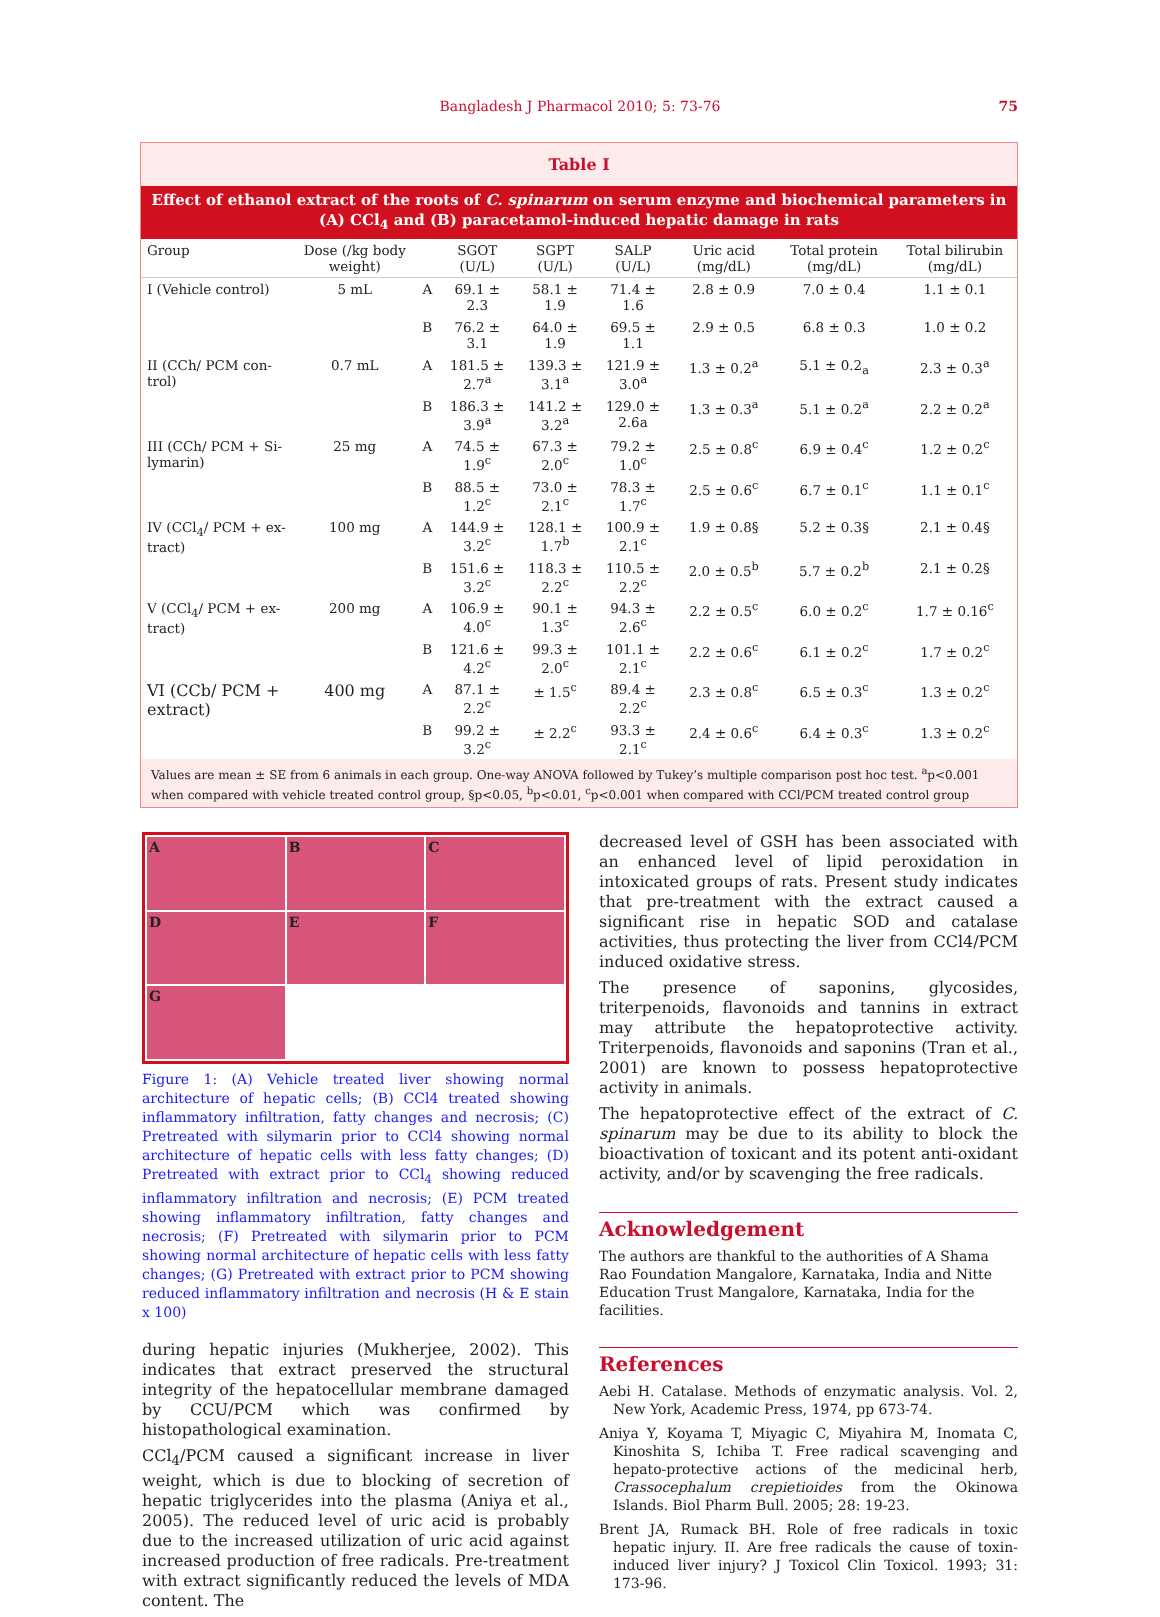Bangladesh J Pharmacol 2010; 5: 73-76
75
Table I
Effect of ethanol extract of the roots of C. spinarum on serum enzyme and biochemical parameters in (A) CCl<sub>4</sub> and (B) paracetamol-induced hepatic damage in rats
| Group | Dose (/kg body weight) | | SGOT (U/L) | SGPT (U/L) | SALP (U/L) | Uric acid (mg/dL) | Total protein (mg/dL) | Total bilirubin (mg/dL) |
| --- | --- | --- | --- | --- | --- | --- | --- | --- |
| I (Vehicle control) | 5 mL | A | 69.1 ± 2.3 | 58.1 ± 1.9 | 71.4 ± 1.6 | 2.8 ± 0.9 | 7.0 ± 0.4 | 1.1 ± 0.1 |
| | | B | 76.2 ± 3.1 | 64.0 ± 1.9 | 69.5 ± 1.1 | 2.9 ± 0.5 | 6.8 ± 0.3 | 1.0 ± 0.2 |
| II (CCh/ PCM con-trol) | 0.7 mL | A | 181.5 ± 2.7<sup>a</sup> | 139.3 ± 3.1<sup>a</sup> | 121.9 ± 3.0<sup>a</sup> | 1.3 ± 0.2<sup>a</sup> | 5.1 ± 0.2<sub>a</sub> | 2.3 ± 0.3<sup>a</sup> |
| | | B | 186.3 ± 3.9<sup>a</sup> | 141.2 ± 3.2<sup>a</sup> | 129.0 ± 2.6a | 1.3 ± 0.3<sup>a</sup> | 5.1 ± 0.2<sup>a</sup> | 2.2 ± 0.2<sup>a</sup> |
| III (CCh/ PCM + Si-lymarin) | 25 mg | A | 74.5 ± 1.9<sup>c</sup> | 67.3 ± 2.0<sup>c</sup> | 79.2 ± 1.0<sup>c</sup> | 2.5 ± 0.8<sup>c</sup> | 6.9 ± 0.4<sup>c</sup> | 1.2 ± 0.2<sup>c</sup> |
| | | B | 88.5 ± 1.2<sup>c</sup> | 73.0 ± 2.1<sup>c</sup> | 78.3 ± 1.7<sup>c</sup> | 2.5 ± 0.6<sup>c</sup> | 6.7 ± 0.1<sup>c</sup> | 1.1 ± 0.1<sup>c</sup> |
| IV (CCl<sub>4</sub>/ PCM + ex-tract) | 100 mg | A | 144.9 ± 3.2<sup>c</sup> | 128.1 ± 1.7<sup>b</sup> | 100.9 ± 2.1<sup>c</sup> | 1.9 ± 0.8§ | 5.2 ± 0.3§ | 2.1 ± 0.4§ |
| | | B | 151.6 ± 3.2<sup>c</sup> | 118.3 ± 2.2<sup>c</sup> | 110.5 ± 2.2<sup>c</sup> | 2.0 ± 0.5<sup>b</sup> | 5.7 ± 0.2<sup>b</sup> | 2.1 ± 0.2§ |
| V (CCl<sub>4</sub>/ PCM + ex-tract) | 200 mg | A | 106.9 ± 4.0<sup>c</sup> | 90.1 ± 1.3<sup>c</sup> | 94.3 ± 2.6<sup>c</sup> | 2.2 ± 0.5<sup>c</sup> | 6.0 ± 0.2<sup>c</sup> | 1.7 ± 0.16<sup>c</sup> |
| | | B | 121.6 ± 4.2<sup>c</sup> | 99.3 ± 2.0<sup>c</sup> | 101.1 ± 2.1<sup>c</sup> | 2.2 ± 0.6<sup>c</sup> | 6.1 ± 0.2<sup>c</sup> | 1.7 ± 0.2<sup>c</sup> |
| VI (CCb/ PCM + extract) | 400 mg | A | 87.1 ± 2.2<sup>c</sup> | ± 1.5<sup>c</sup> | 89.4 ± 2.2<sup>c</sup> | 2.3 ± 0.8<sup>c</sup> | 6.5 ± 0.3<sup>c</sup> | 1.3 ± 0.2<sup>c</sup> |
| | | B | 99.2 ± 3.2<sup>c</sup> | ± 2.2<sup>c</sup> | 93.3 ± 2.1<sup>c</sup> | 2.4 ± 0.6<sup>c</sup> | 6.4 ± 0.3<sup>c</sup> | 1.3 ± 0.2<sup>c</sup> |
Values are mean ± SE from 6 animals in each group. One-way ANOVA followed by Tukey’s multiple comparison post hoc test. <sup>a</sup>p<0.001 when compared with vehicle treated control group, §p<0.05, <sup>b</sup>p<0.01, <sup>c</sup>p<0.001 when compared with CCl/PCM treated control group
A
B
C
D
E
F
G
Figure 1: (A) Vehicle treated liver showing normal architecture of hepatic cells; (B) CCl4 treated showing inflammatory infiltration, fatty changes and necrosis; (C) Pretreated with silymarin prior to CCl4 showing normal architecture of hepatic cells with less fatty changes; (D) Pretreated with extract prior to CCl<sub>4</sub> showing reduced inflammatory infiltration and necrosis; (E) PCM treated showing inflammatory infiltration, fatty changes and necrosis; (F) Pretreated with silymarin prior to PCM showing normal architecture of hepatic cells with less fatty changes; (G) Pretreated with extract prior to PCM showing reduced inflammatory infiltration and necrosis (H & E stain x 100)
during hepatic injuries (Mukherjee, 2002). This indicates that extract preserved the structural integrity of the hepatocellular membrane damaged by CCU/PCM which was confirmed by histopathological examination.
CCl<sub>4</sub>/PCM caused a significant increase in liver weight, which is due to blocking of secretion of hepatic triglycerides into the plasma (Aniya et al., 2005). The reduced level of uric acid is probably due to the increased utilization of uric acid against increased production of free radicals. Pre-treatment with extract significantly reduced the levels of MDA content. The
decreased level of GSH has been associated with an enhanced level of lipid peroxidation in intoxicated groups of rats. Present study indicates that pre-treatment with the extract caused a significant rise in hepatic SOD and catalase activities, thus protecting the liver from CCl4/PCM induced oxidative stress.
The presence of saponins, glycosides, triterpenoids, flavonoids and tannins in extract may attribute the hepatoprotective activity. Triterpenoids, flavonoids and saponins (Tran et al., 2001) are known to possess hepatoprotective activity in animals.
The hepatoprotective effect of the extract of C. spinarum may be due to its ability to block the bioactivation of toxicant and its potent anti-oxidant activity, and/or by scavenging the free radicals.
Acknowledgement
The authors are thankful to the authorities of A Shama Rao Foundation Mangalore, Karnataka, India and Nitte Education Trust Mangalore, Karnataka, India for the facilities.
References
Aebi H. Catalase. Methods of enzymatic analysis. Vol. 2, New York, Academic Press, 1974, pp 673-74.
Aniya Y, Koyama T, Miyagic C, Miyahira M, Inomata C, Kinoshita S, Ichiba T. Free radical scavenging and hepato-protective actions of the medicinal herb, Crassocephalum crepietioides from the Okinowa Islands. Biol Pharm Bull. 2005; 28: 19-23.
Brent JA, Rumack BH. Role of free radicals in toxic hepatic injury. II. Are free radicals the cause of toxin-induced liver injury? J Toxicol Clin Toxicol. 1993; 31: 173-96.